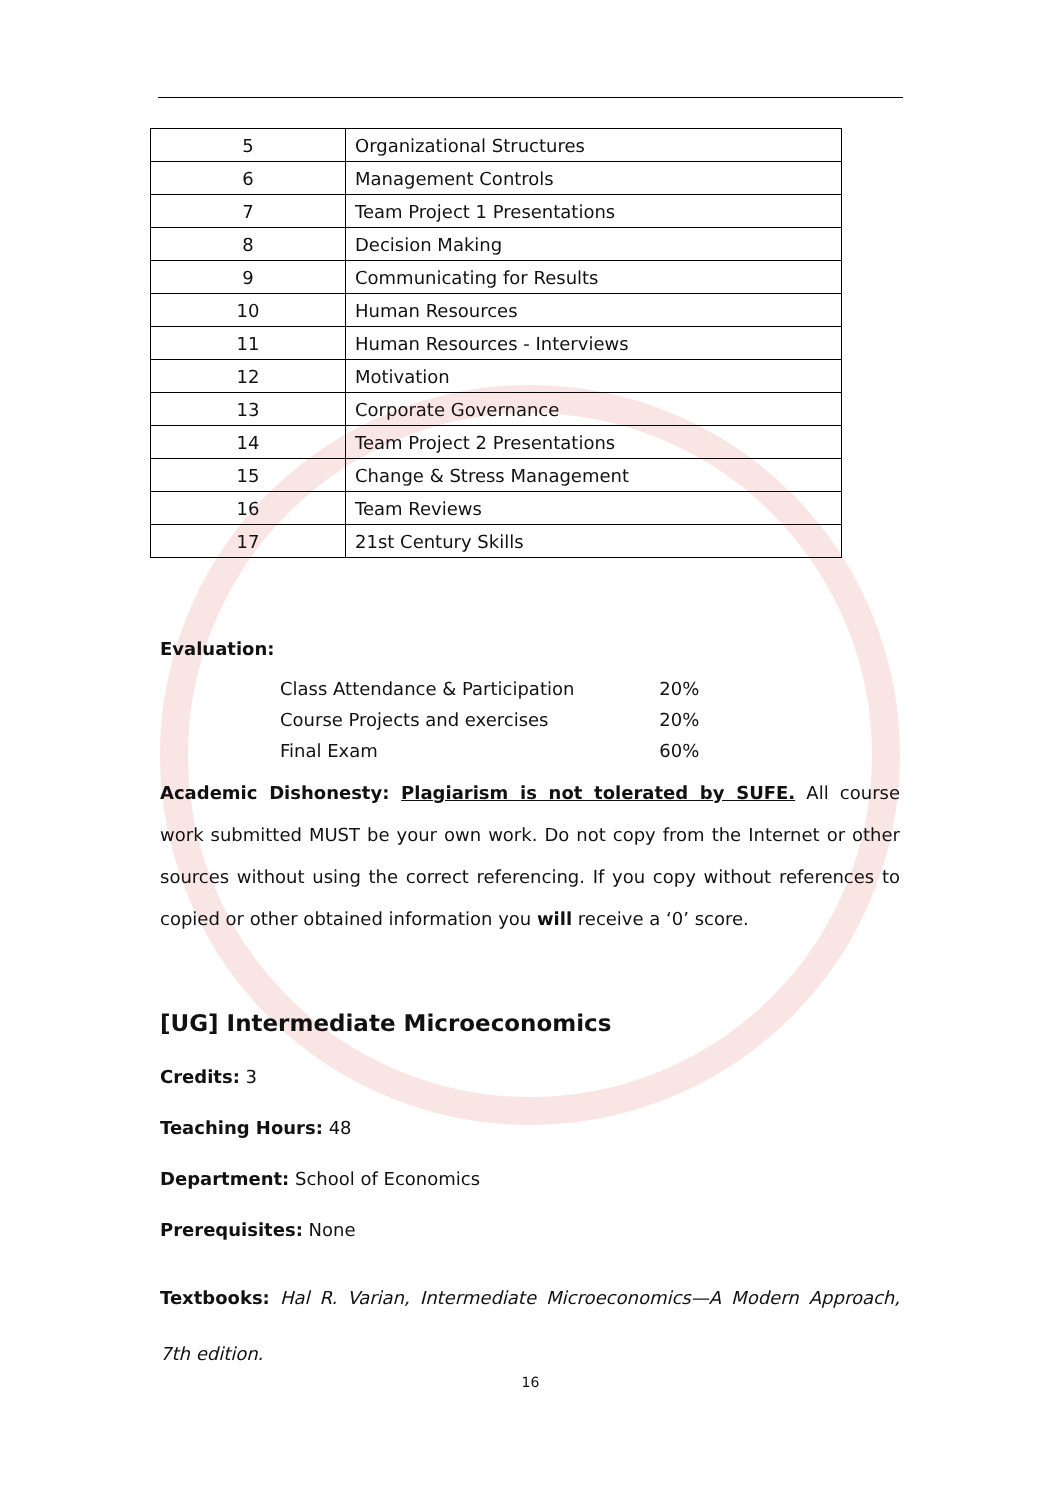| 5 | Organizational Structures |
| 6 | Management Controls |
| 7 | Team Project 1 Presentations |
| 8 | Decision Making |
| 9 | Communicating for Results |
| 10 | Human Resources |
| 11 | Human Resources - Interviews |
| 12 | Motivation |
| 13 | Corporate Governance |
| 14 | Team Project 2 Presentations |
| 15 | Change & Stress Management |
| 16 | Team Reviews |
| 17 | 21st Century Skills |
Evaluation:
| Class Attendance & Participation | 20% |
| Course Projects and exercises | 20% |
| Final Exam | 60% |
Academic Dishonesty: Plagiarism is not tolerated by SUFE. All course work submitted MUST be your own work. Do not copy from the Internet or other sources without using the correct referencing. If you copy without references to copied or other obtained information you will receive a ‘0’ score.
[UG] Intermediate Microeconomics
Credits: 3
Teaching Hours: 48
Department: School of Economics
Prerequisites: None
Textbooks: Hal R. Varian, Intermediate Microeconomics—A Modern Approach, 7th edition.
16